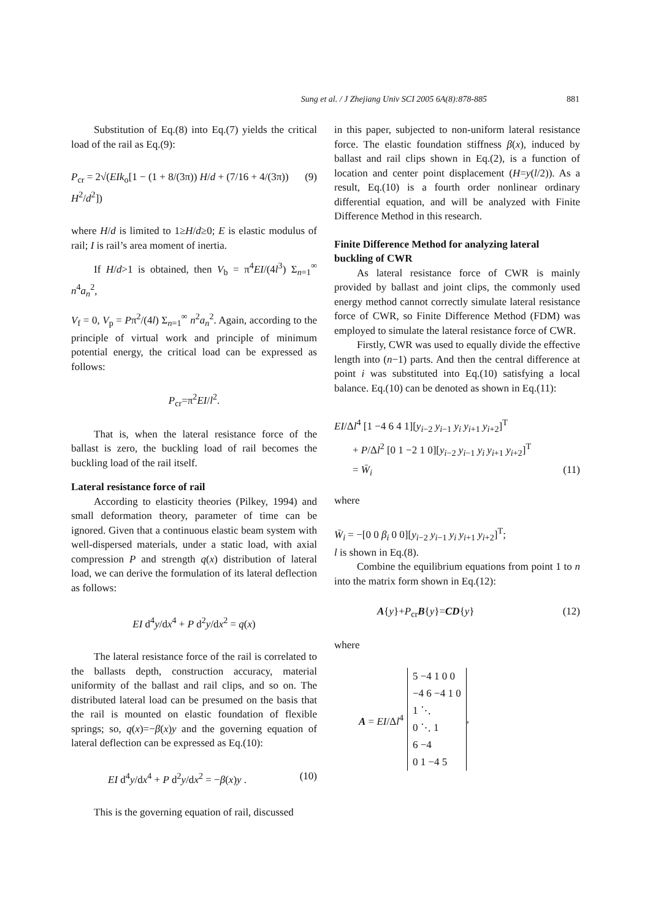Sung et al. / J Zhejiang Univ SCI 2005 6A(8):878-885 881
Substitution of Eq.(8) into Eq.(7) yields the critical load of the rail as Eq.(9):
P<sub>cr</sub> = 2√(EIk<sub>o</sub>[1 − (1 + 8/(3π)) H/d + (7/16 + 4/(3π)) H<sup>2</sup>/d<sup>2</sup>]) (9)
where H/d is limited to 1≥H/d≥0; E is elastic modulus of rail; I is rail’s area moment of inertia.
If H/d>1 is obtained, then V<sub>b</sub> = π<sup>4</sup>EI/(4l<sup>3</sup>) Σ<sub>n=1</sub><sup>∞</sup> n<sup>4</sup>a<sub>n</sub><sup>2</sup>,
V<sub>f</sub> = 0, V<sub>p</sub> = Pπ<sup>2</sup>/(4l) Σ<sub>n=1</sub><sup>∞</sup> n<sup>2</sup>a<sub>n</sub><sup>2</sup>. Again, according to the principle of virtual work and principle of minimum potential energy, the critical load can be expressed as follows:
P<sub>cr</sub>=π<sup>2</sup>EI/l<sup>2</sup>.
That is, when the lateral resistance force of the ballast is zero, the buckling load of rail becomes the buckling load of the rail itself.
Lateral resistance force of rail
According to elasticity theories (Pilkey, 1994) and small deformation theory, parameter of time can be ignored. Given that a continuous elastic beam system with well-dispersed materials, under a static load, with axial compression P and strength q(x) distribution of lateral load, we can derive the formulation of its lateral deflection as follows:
EI d<sup>4</sup>y/dx<sup>4</sup> + P d<sup>2</sup>y/dx<sup>2</sup> = q(x)
The lateral resistance force of the rail is correlated to the ballasts depth, construction accuracy, material uniformity of the ballast and rail clips, and so on. The distributed lateral load can be presumed on the basis that the rail is mounted on elastic foundation of flexible springs; so, q(x)=−β(x)y and the governing equation of lateral deflection can be expressed as Eq.(10):
EI d<sup>4</sup>y/dx<sup>4</sup> + P d<sup>2</sup>y/dx<sup>2</sup> = −β(x)y . (10)
This is the governing equation of rail, discussed
in this paper, subjected to non-uniform lateral resistance force. The elastic foundation stiffness β(x), induced by ballast and rail clips shown in Eq.(2), is a function of location and center point displacement (H=y(l/2)). As a result, Eq.(10) is a fourth order nonlinear ordinary differential equation, and will be analyzed with Finite Difference Method in this research.
Finite Difference Method for analyzing lateral buckling of CWR
As lateral resistance force of CWR is mainly provided by ballast and joint clips, the commonly used energy method cannot correctly simulate lateral resistance force of CWR, so Finite Difference Method (FDM) was employed to simulate the lateral resistance force of CWR.
Firstly, CWR was used to equally divide the effective length into (n−1) parts. And then the central difference at point i was substituted into Eq.(10) satisfying a local balance. Eq.(10) can be denoted as shown in Eq.(11):
EI/Δl<sup>4</sup> [1 −4 6 4 1][y<sub>i−2</sub> y<sub>i−1</sub> y<sub>i</sub> y<sub>i+1</sub> y<sub>i+2</sub>]<sup>T</sup>
+ P/Δl<sup>2</sup> [0 1 −2 1 0][y<sub>i−2</sub> y<sub>i−1</sub> y<sub>i</sub> y<sub>i+1</sub> y<sub>i+2</sub>]<sup>T</sup>
= W̄<sub>i</sub> (11)
where
W̄<sub>i</sub> = −[0 0 β<sub>i</sub> 0 0][y<sub>i−2</sub> y<sub>i−1</sub> y<sub>i</sub> y<sub>i+1</sub> y<sub>i+2</sub>]<sup>T</sup>;
l is shown in Eq.(8).
Combine the equilibrium equations from point 1 to n into the matrix form shown in Eq.(12):
A{y}+P<sub>cr</sub>B{y}=CD{y} (12)
where
A = EI/Δl<sup>4</sup>
5 −4 1 0 0
−4 6 −4 1 0
1 ⋱
0 ⋱ 1
6 −4
0 1 −4 5
,